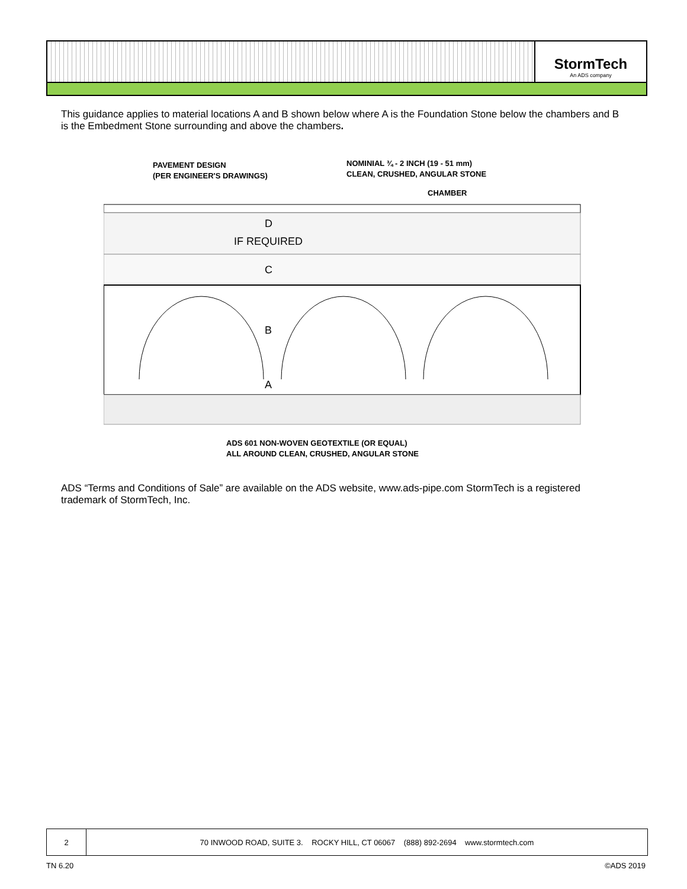StormTech
An ADS company
This guidance applies to material locations A and B shown below where A is the Foundation Stone below the chambers and B is the Embedment Stone surrounding and above the chambers.
PAVEMENT DESIGN
(PER ENGINEER'S DRAWINGS)
NOMINIAL ¾ - 2 INCH (19 - 51 mm)
CLEAN, CRUSHED, ANGULAR STONE
CHAMBER
D
IF REQUIRED
C
B
A
ADS 601 NON-WOVEN GEOTEXTILE (OR EQUAL)
ALL AROUND CLEAN, CRUSHED, ANGULAR STONE
ADS “Terms and Conditions of Sale” are available on the ADS website, www.ads-pipe.com StormTech is a registered trademark of StormTech, Inc.
2 70 INWOOD ROAD, SUITE 3. ROCKY HILL, CT 06067 (888) 892-2694 www.stormtech.com
TN 6.20 ©ADS 2019